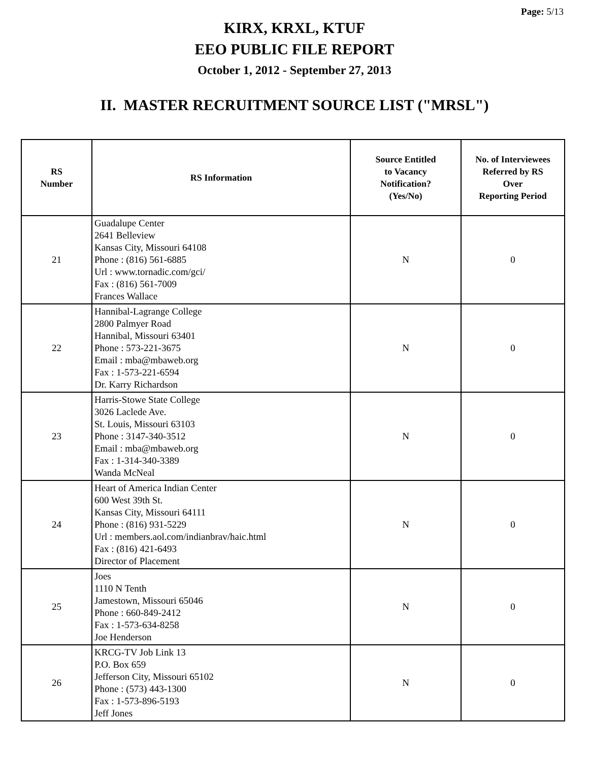Page: 5/13
KIRX, KRXL, KTUF
EEO PUBLIC FILE REPORT
October 1, 2012 - September 27, 2013
II. MASTER RECRUITMENT SOURCE LIST ("MRSL")
| RS Number | RS Information | Source Entitled to Vacancy Notification? (Yes/No) | No. of Interviewees Referred by RS Over Reporting Period |
| --- | --- | --- | --- |
| 21 | Guadalupe Center 2641 Belleview Kansas City, Missouri 64108 Phone : (816) 561-6885 Url : www.tornadic.com/gci/ Fax : (816) 561-7009 Frances Wallace | N | 0 |
| 22 | Hannibal-Lagrange College 2800 Palmyer Road Hannibal, Missouri 63401 Phone : 573-221-3675 Email : mba@mbaweb.org Fax : 1-573-221-6594 Dr. Karry Richardson | N | 0 |
| 23 | Harris-Stowe State College 3026 Laclede Ave. St. Louis, Missouri 63103 Phone : 3147-340-3512 Email : mba@mbaweb.org Fax : 1-314-340-3389 Wanda McNeal | N | 0 |
| 24 | Heart of America Indian Center 600 West 39th St. Kansas City, Missouri 64111 Phone : (816) 931-5229 Url : members.aol.com/indianbrav/haic.html Fax : (816) 421-6493 Director of Placement | N | 0 |
| 25 | Joes 1110 N Tenth Jamestown, Missouri 65046 Phone : 660-849-2412 Fax : 1-573-634-8258 Joe Henderson | N | 0 |
| 26 | KRCG-TV Job Link 13 P.O. Box 659 Jefferson City, Missouri 65102 Phone : (573) 443-1300 Fax : 1-573-896-5193 Jeff Jones | N | 0 |